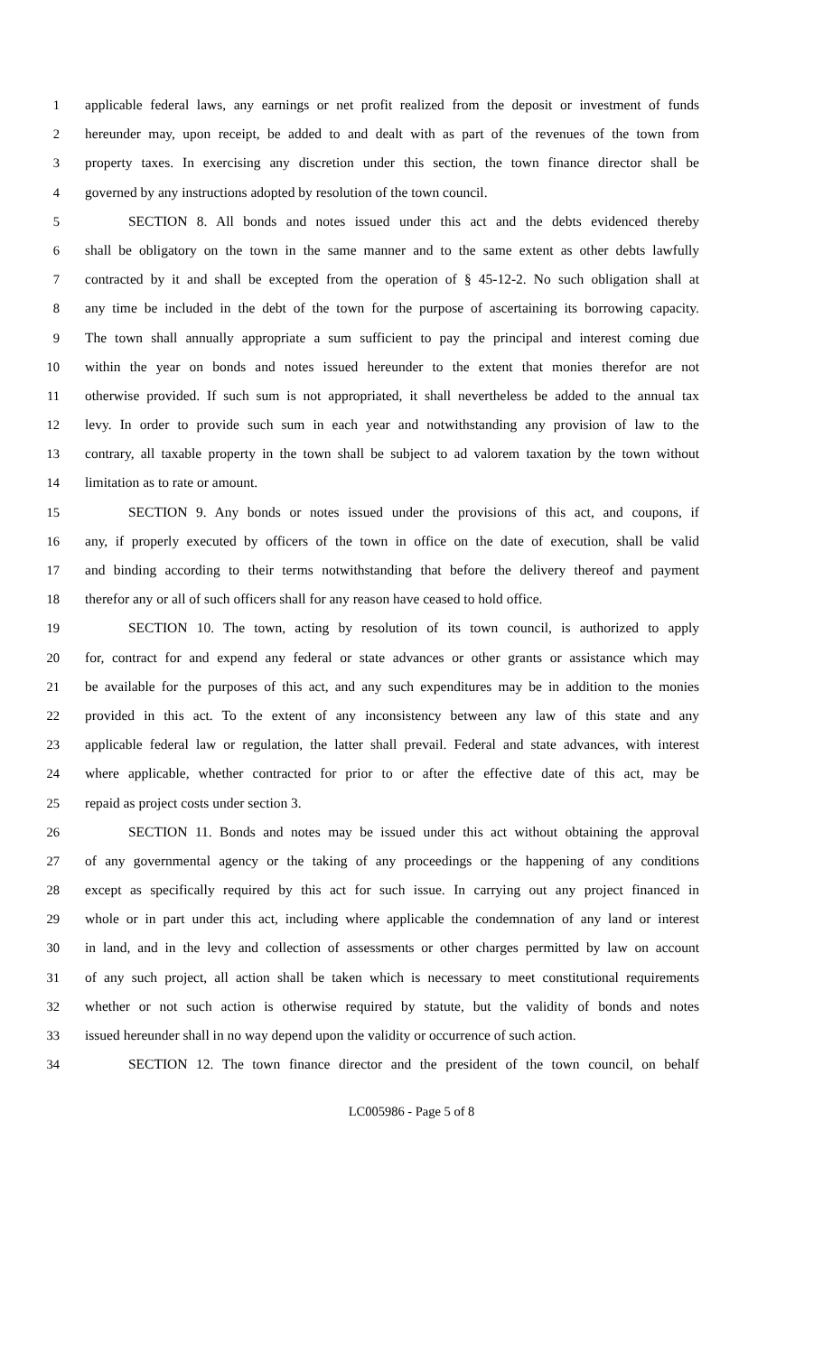1 applicable federal laws, any earnings or net profit realized from the deposit or investment of funds
2 hereunder may, upon receipt, be added to and dealt with as part of the revenues of the town from
3 property taxes. In exercising any discretion under this section, the town finance director shall be
4 governed by any instructions adopted by resolution of the town council.
5 SECTION 8. All bonds and notes issued under this act and the debts evidenced thereby
6 shall be obligatory on the town in the same manner and to the same extent as other debts lawfully
7 contracted by it and shall be excepted from the operation of § 45-12-2. No such obligation shall at
8 any time be included in the debt of the town for the purpose of ascertaining its borrowing capacity.
9 The town shall annually appropriate a sum sufficient to pay the principal and interest coming due
10 within the year on bonds and notes issued hereunder to the extent that monies therefor are not
11 otherwise provided. If such sum is not appropriated, it shall nevertheless be added to the annual tax
12 levy. In order to provide such sum in each year and notwithstanding any provision of law to the
13 contrary, all taxable property in the town shall be subject to ad valorem taxation by the town without
14 limitation as to rate or amount.
15 SECTION 9. Any bonds or notes issued under the provisions of this act, and coupons, if
16 any, if properly executed by officers of the town in office on the date of execution, shall be valid
17 and binding according to their terms notwithstanding that before the delivery thereof and payment
18 therefor any or all of such officers shall for any reason have ceased to hold office.
19 SECTION 10. The town, acting by resolution of its town council, is authorized to apply
20 for, contract for and expend any federal or state advances or other grants or assistance which may
21 be available for the purposes of this act, and any such expenditures may be in addition to the monies
22 provided in this act. To the extent of any inconsistency between any law of this state and any
23 applicable federal law or regulation, the latter shall prevail. Federal and state advances, with interest
24 where applicable, whether contracted for prior to or after the effective date of this act, may be
25 repaid as project costs under section 3.
26 SECTION 11. Bonds and notes may be issued under this act without obtaining the approval
27 of any governmental agency or the taking of any proceedings or the happening of any conditions
28 except as specifically required by this act for such issue. In carrying out any project financed in
29 whole or in part under this act, including where applicable the condemnation of any land or interest
30 in land, and in the levy and collection of assessments or other charges permitted by law on account
31 of any such project, all action shall be taken which is necessary to meet constitutional requirements
32 whether or not such action is otherwise required by statute, but the validity of bonds and notes
33 issued hereunder shall in no way depend upon the validity or occurrence of such action.
34 SECTION 12. The town finance director and the president of the town council, on behalf
LC005986 - Page 5 of 8